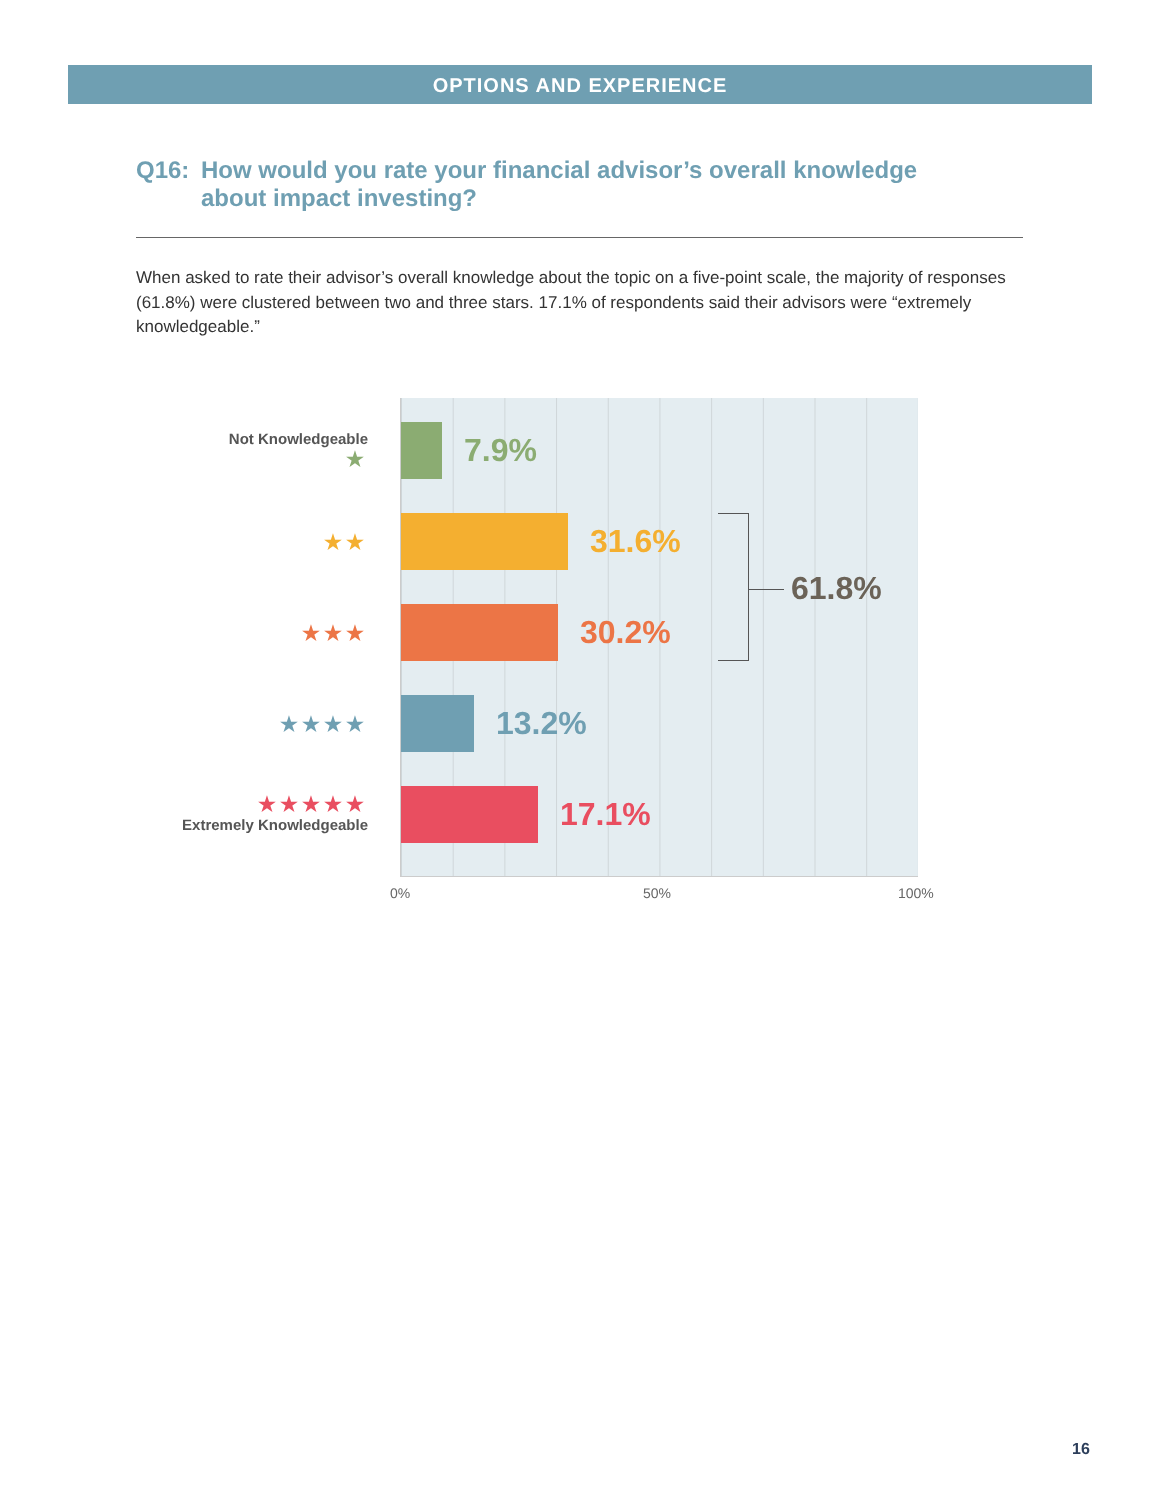OPTIONS AND EXPERIENCE
Q16: How would you rate your financial advisor’s overall knowledge
about impact investing?
When asked to rate their advisor’s overall knowledge about the topic on a five-point scale, the majority of responses (61.8%) were clustered between two and three stars. 17.1% of respondents said their advisors were “extremely knowledgeable.”
Not Knowledgeable
★
★★
★★★
★★★★
★★★★★
Extremely Knowledgeable
7.9%
31.6%
30.2%
13.2%
17.1%
61.8%
0% 50% 100%
16